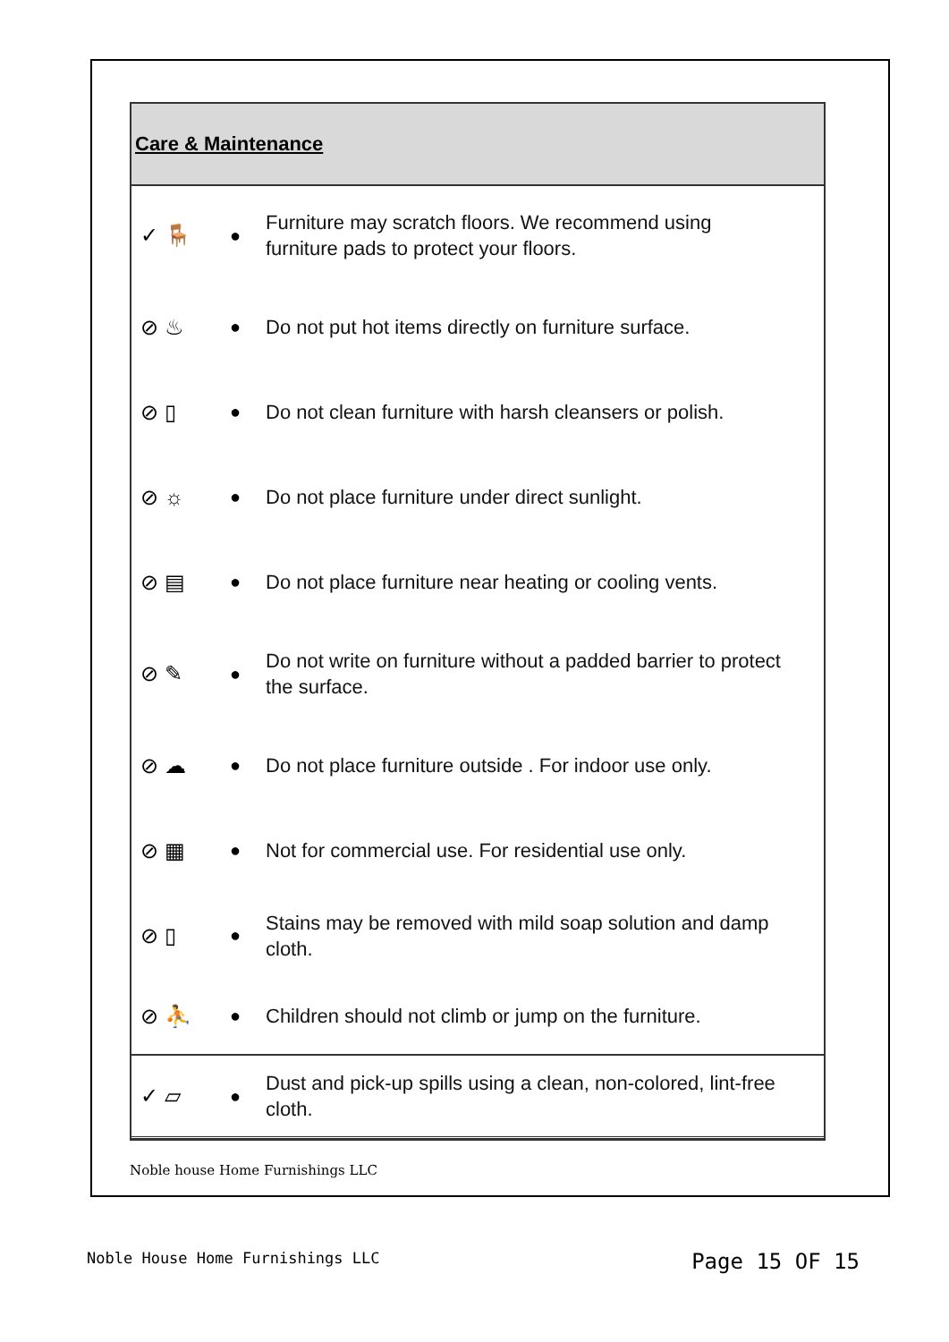Care & Maintenance
✓ 🪑
●
Furniture may scratch floors. We recommend using furniture pads to protect your floors.
⊘ ♨
●
Do not put hot items directly on furniture surface.
⊘ ▯
●
Do not clean furniture with harsh cleansers or polish.
⊘ ☼
●
Do not place furniture under direct sunlight.
⊘ ▤
●
Do not place furniture near heating or cooling vents.
⊘ ✎
●
Do not write on furniture without a padded barrier to protect the surface.
⊘ ☁
●
Do not place furniture outside . For indoor use only.
⊘ ▦
●
Not for commercial use. For residential use only.
⊘ ▯
●
Stains may be removed with mild soap solution and damp cloth.
⊘ ⛹
●
Children should not climb or jump on the furniture.
✓ ▱
●
Dust and pick-up spills using a clean, non-colored, lint-free cloth.
Noble house Home Furnishings LLC
Noble House Home Furnishings LLC Page 15 OF 15